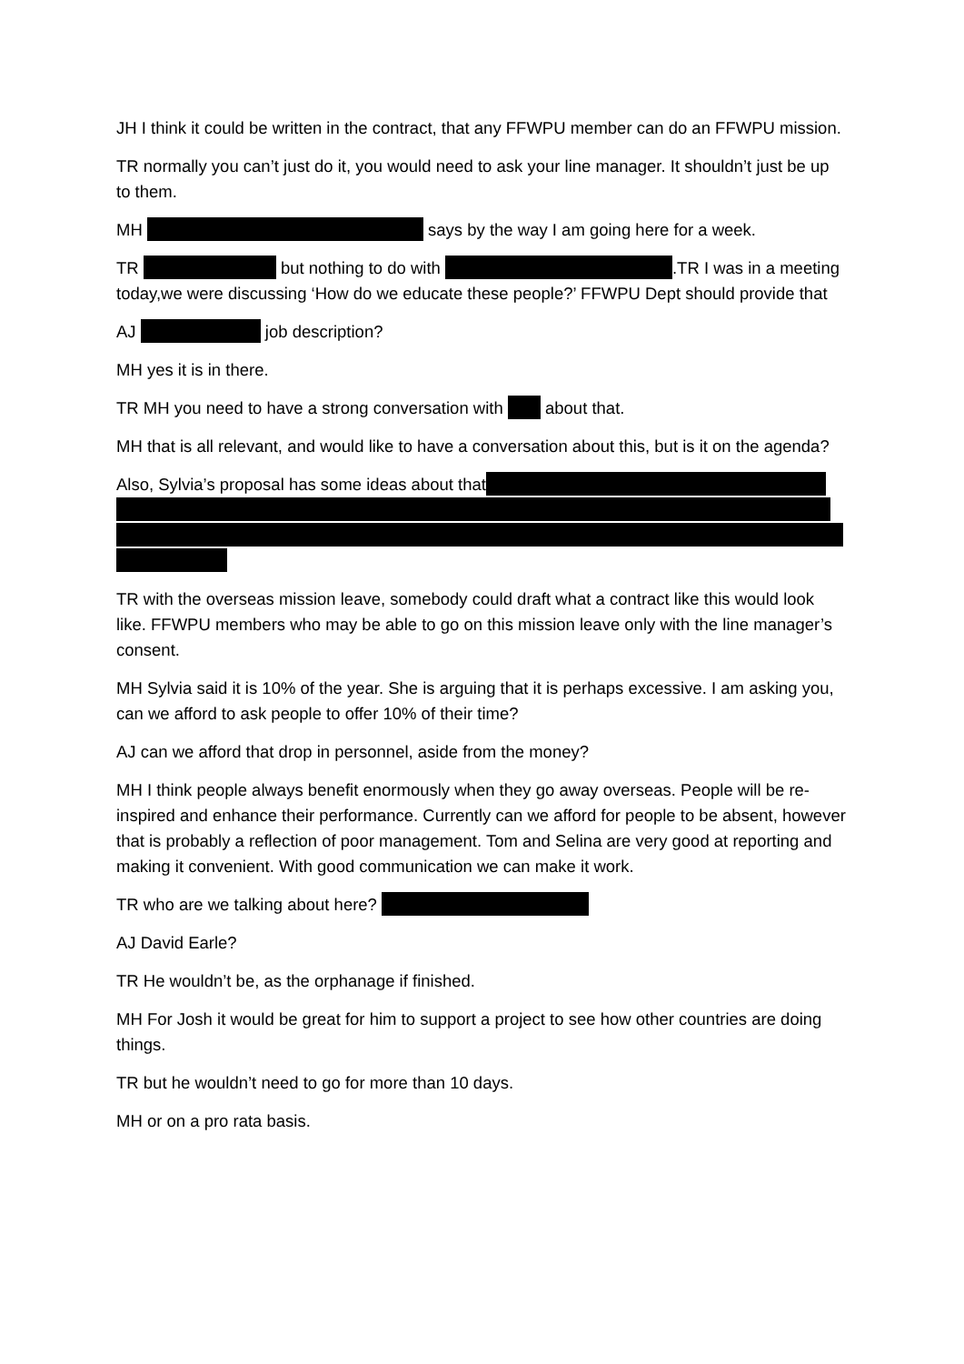JH I think it could be written in the contract, that any FFWPU member can do an FFWPU mission.
TR normally you can’t just do it, you would need to ask your line manager. It shouldn’t just be up to them.
MH says by the way I am going here for a week.
TR but nothing to do with .TR I was in a meeting today,we were discussing ‘How do we educate these people?’ FFWPU Dept should provide that
AJ job description?
MH yes it is in there.
TR MH you need to have a strong conversation with about that.
MH that is all relevant, and would like to have a conversation about this, but is it on the agenda?
Also, Sylvia’s proposal has some ideas about that
TR with the overseas mission leave, somebody could draft what a contract like this would look like. FFWPU members who may be able to go on this mission leave only with the line manager’s consent.
MH Sylvia said it is 10% of the year. She is arguing that it is perhaps excessive. I am asking you, can we afford to ask people to offer 10% of their time?
AJ can we afford that drop in personnel, aside from the money?
MH I think people always benefit enormously when they go away overseas. People will be re-inspired and enhance their performance. Currently can we afford for people to be absent, however that is probably a reflection of poor management. Tom and Selina are very good at reporting and making it convenient. With good communication we can make it work.
TR who are we talking about here?
AJ David Earle?
TR He wouldn’t be, as the orphanage if finished.
MH For Josh it would be great for him to support a project to see how other countries are doing things.
TR but he wouldn’t need to go for more than 10 days.
MH or on a pro rata basis.